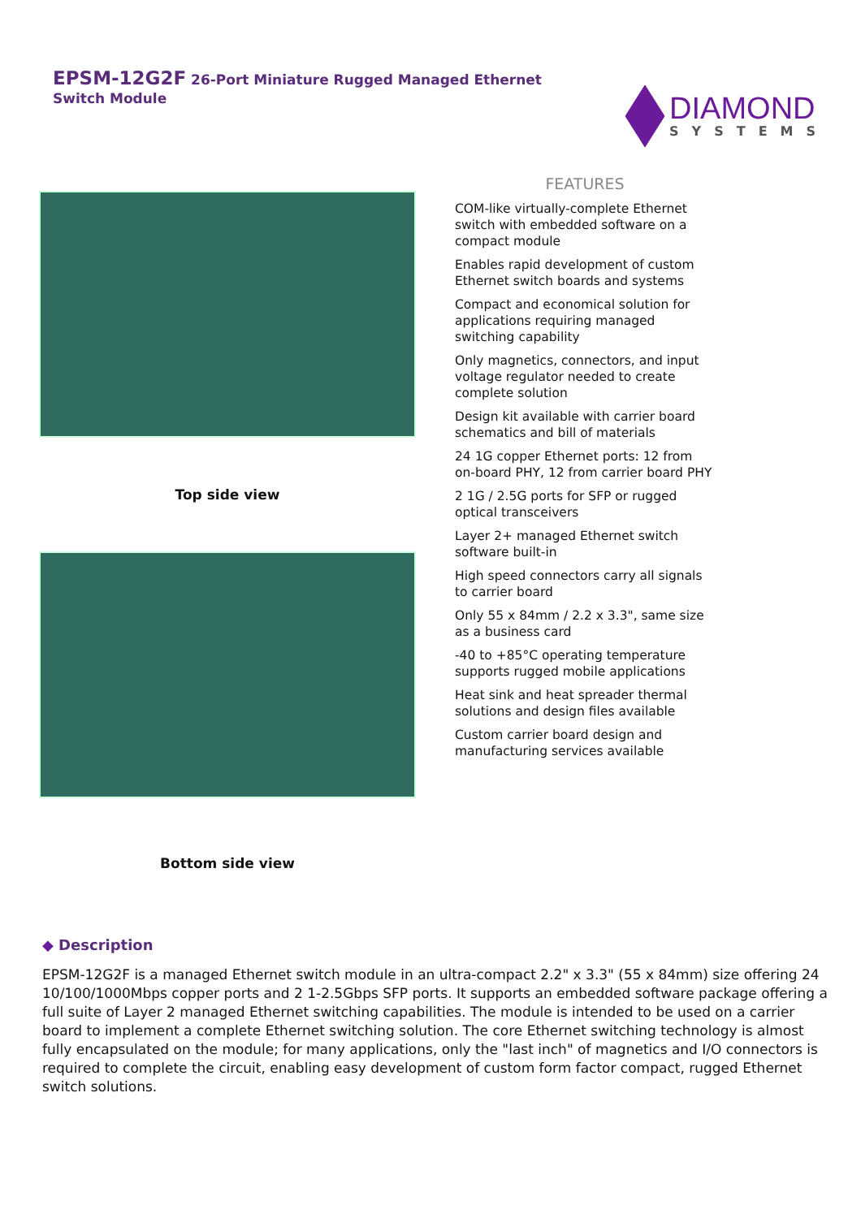EPSM-12G2F 26-Port Miniature Rugged Managed Ethernet
Switch Module
DIAMOND
SYSTEMS
Top side view
Bottom side view
FEATURES
COM-like virtually-complete Ethernet switch with embedded software on a compact module
Enables rapid development of custom Ethernet switch boards and systems
Compact and economical solution for applications requiring managed switching capability
Only magnetics, connectors, and input voltage regulator needed to create complete solution
Design kit available with carrier board schematics and bill of materials
24 1G copper Ethernet ports: 12 from on-board PHY, 12 from carrier board PHY
2 1G / 2.5G ports for SFP or rugged optical transceivers
Layer 2+ managed Ethernet switch software built-in
High speed connectors carry all signals to carrier board
Only 55 x 84mm / 2.2 x 3.3", same size as a business card
-40 to +85°C operating temperature supports rugged mobile applications
Heat sink and heat spreader thermal solutions and design files available
Custom carrier board design and manufacturing services available
◆ Description
EPSM-12G2F is a managed Ethernet switch module in an ultra-compact 2.2" x 3.3" (55 x 84mm) size offering 24 10/100/1000Mbps copper ports and 2 1-2.5Gbps SFP ports. It supports an embedded software package offering a full suite of Layer 2 managed Ethernet switching capabilities. The module is intended to be used on a carrier board to implement a complete Ethernet switching solution. The core Ethernet switching technology is almost fully encapsulated on the module; for many applications, only the "last inch" of magnetics and I/O connectors is required to complete the circuit, enabling easy development of custom form factor compact, rugged Ethernet switch solutions.